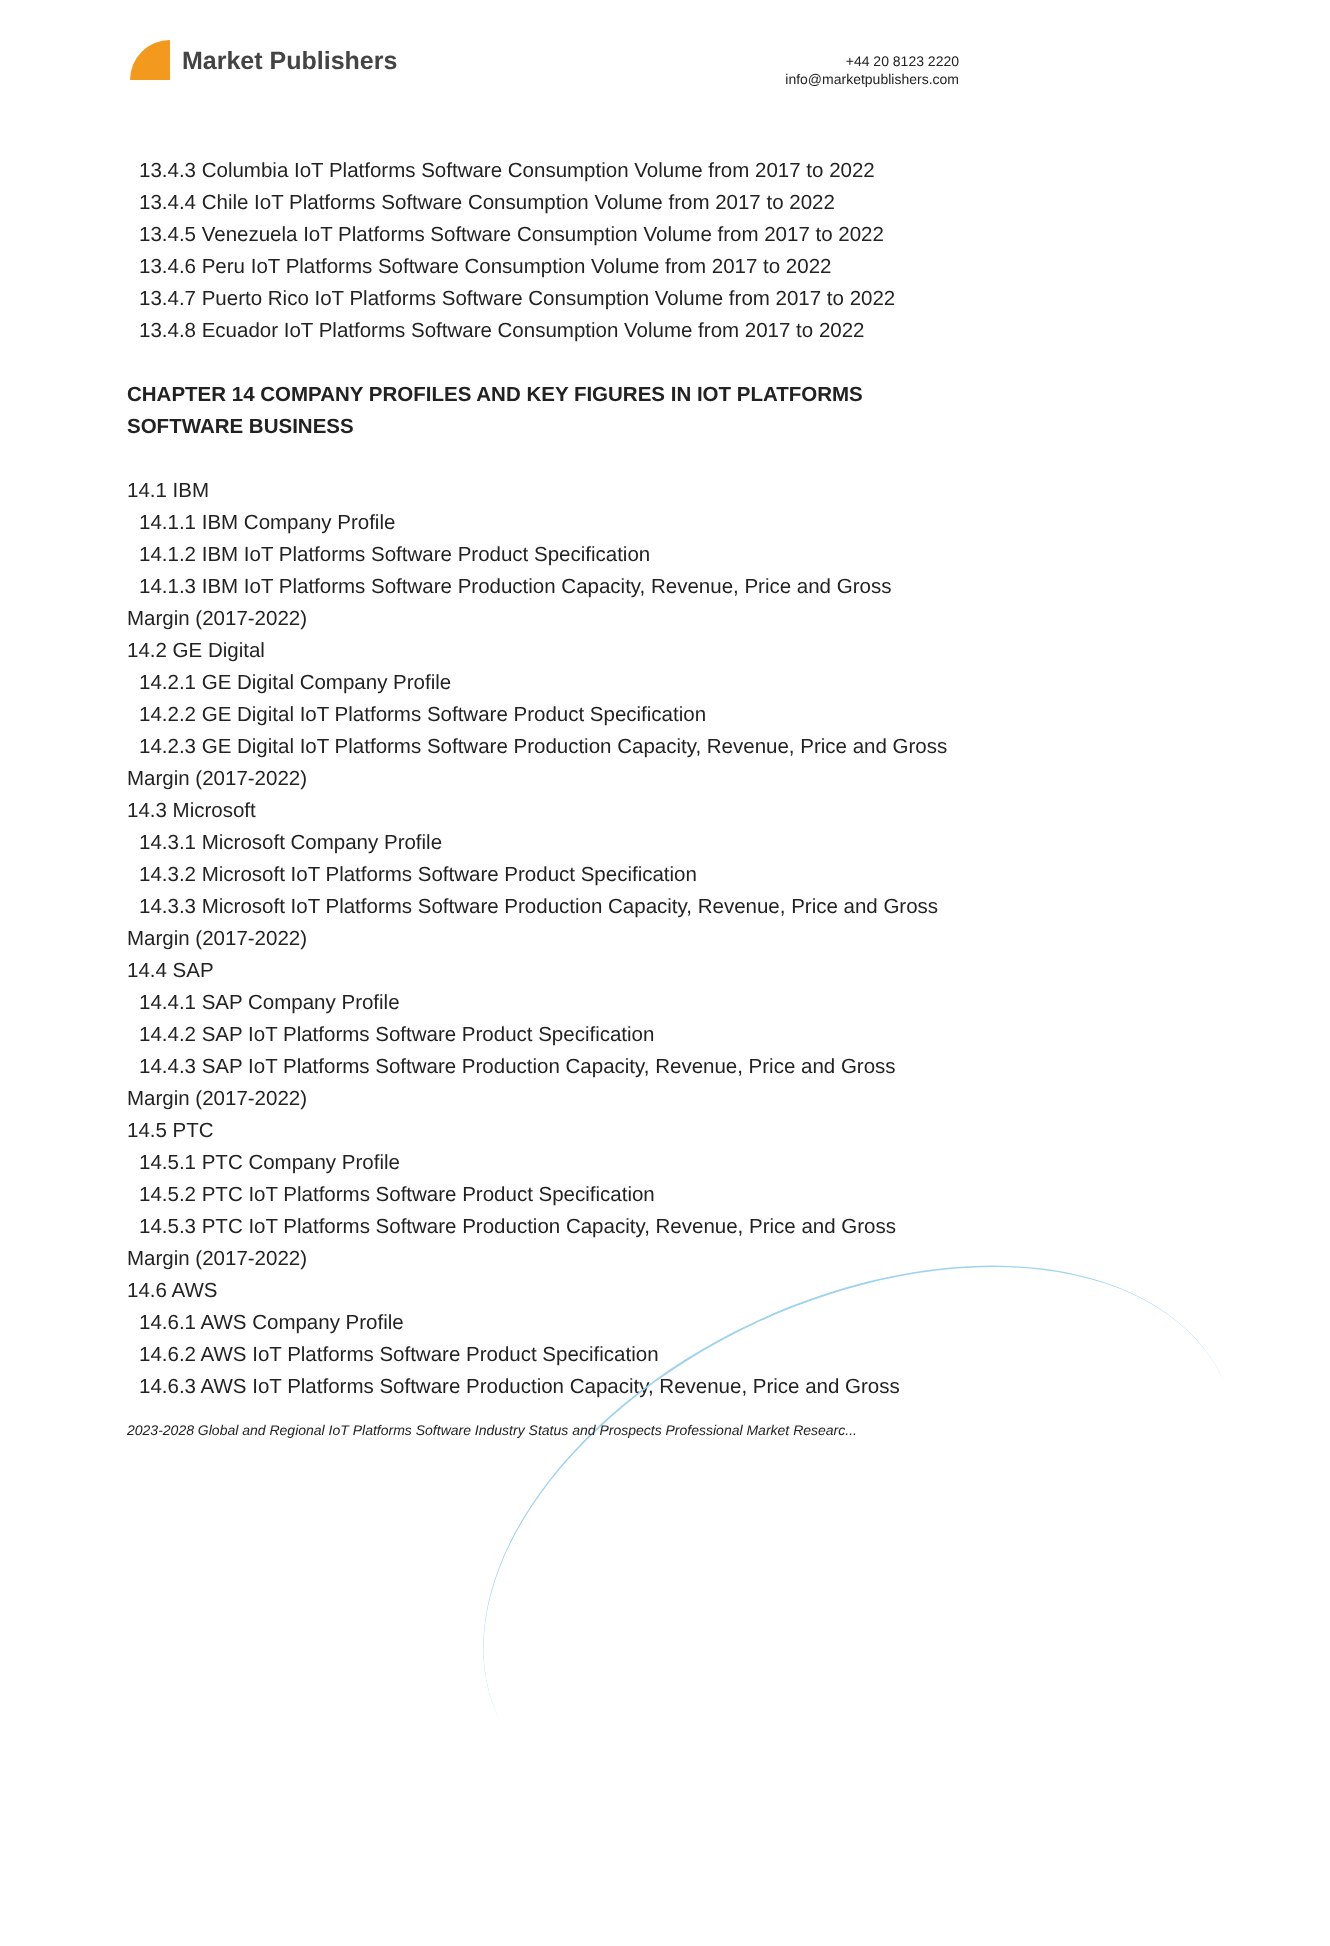Market Publishers
+44 20 8123 2220
info@marketpublishers.com
13.4.3 Columbia IoT Platforms Software Consumption Volume from 2017 to 2022
13.4.4 Chile IoT Platforms Software Consumption Volume from 2017 to 2022
13.4.5 Venezuela IoT Platforms Software Consumption Volume from 2017 to 2022
13.4.6 Peru IoT Platforms Software Consumption Volume from 2017 to 2022
13.4.7 Puerto Rico IoT Platforms Software Consumption Volume from 2017 to 2022
13.4.8 Ecuador IoT Platforms Software Consumption Volume from 2017 to 2022
CHAPTER 14 COMPANY PROFILES AND KEY FIGURES IN IOT PLATFORMS SOFTWARE BUSINESS
14.1 IBM
14.1.1 IBM Company Profile
14.1.2 IBM IoT Platforms Software Product Specification
14.1.3 IBM IoT Platforms Software Production Capacity, Revenue, Price and Gross Margin (2017-2022)
14.2 GE Digital
14.2.1 GE Digital Company Profile
14.2.2 GE Digital IoT Platforms Software Product Specification
14.2.3 GE Digital IoT Platforms Software Production Capacity, Revenue, Price and Gross Margin (2017-2022)
14.3 Microsoft
14.3.1 Microsoft Company Profile
14.3.2 Microsoft IoT Platforms Software Product Specification
14.3.3 Microsoft IoT Platforms Software Production Capacity, Revenue, Price and Gross Margin (2017-2022)
14.4 SAP
14.4.1 SAP Company Profile
14.4.2 SAP IoT Platforms Software Product Specification
14.4.3 SAP IoT Platforms Software Production Capacity, Revenue, Price and Gross Margin (2017-2022)
14.5 PTC
14.5.1 PTC Company Profile
14.5.2 PTC IoT Platforms Software Product Specification
14.5.3 PTC IoT Platforms Software Production Capacity, Revenue, Price and Gross Margin (2017-2022)
14.6 AWS
14.6.1 AWS Company Profile
14.6.2 AWS IoT Platforms Software Product Specification
14.6.3 AWS IoT Platforms Software Production Capacity, Revenue, Price and Gross
2023-2028 Global and Regional IoT Platforms Software Industry Status and Prospects Professional Market Researc...